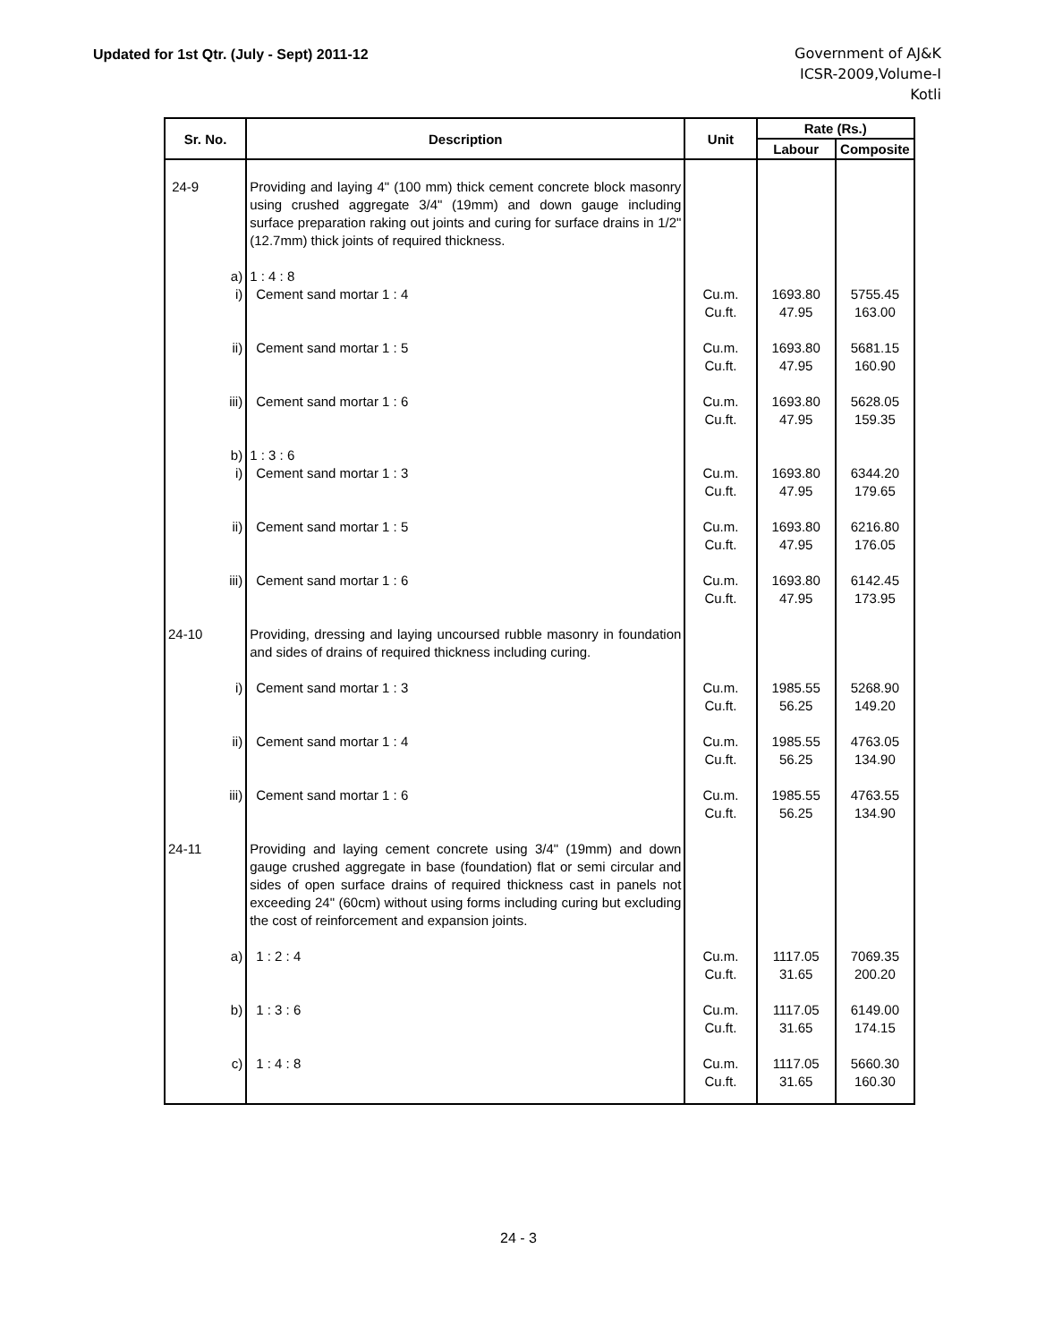Updated for 1st Qtr. (July - Sept) 2011-12
Government of AJ&K
ICSR-2009,Volume-I
Kotli
| Sr. No. | Description | Unit | Rate (Rs.) | |
| --- | --- | --- | --- | --- |
| | | | Labour | Composite |
| 24-9 | Providing and laying 4" (100 mm) thick cement concrete block masonry using crushed aggregate 3/4" (19mm) and down gauge including surface preparation raking out joints and curing for surface drains in 1/2" (12.7mm) thick joints of required thickness. | | | |
| a) | 1 : 4 : 8 | | | |
| i) | Cement sand mortar 1 : 4 | Cu.m. Cu.ft. | 1693.80 47.95 | 5755.45 163.00 |
| ii) | Cement sand mortar 1 : 5 | Cu.m. Cu.ft. | 1693.80 47.95 | 5681.15 160.90 |
| iii) | Cement sand mortar 1 : 6 | Cu.m. Cu.ft. | 1693.80 47.95 | 5628.05 159.35 |
| b) | 1 : 3 : 6 | | | |
| i) | Cement sand mortar 1 : 3 | Cu.m. Cu.ft. | 1693.80 47.95 | 6344.20 179.65 |
| ii) | Cement sand mortar 1 : 5 | Cu.m. Cu.ft. | 1693.80 47.95 | 6216.80 176.05 |
| iii) | Cement sand mortar 1 : 6 | Cu.m. Cu.ft. | 1693.80 47.95 | 6142.45 173.95 |
| 24-10 | Providing, dressing and laying uncoursed rubble masonry in foundation and sides of drains of required thickness including curing. | | | |
| i) | Cement sand mortar 1 : 3 | Cu.m. Cu.ft. | 1985.55 56.25 | 5268.90 149.20 |
| ii) | Cement sand mortar 1 : 4 | Cu.m. Cu.ft. | 1985.55 56.25 | 4763.05 134.90 |
| iii) | Cement sand mortar 1 : 6 | Cu.m. Cu.ft. | 1985.55 56.25 | 4763.55 134.90 |
| 24-11 | Providing and laying cement concrete using 3/4" (19mm) and down gauge crushed aggregate in base (foundation) flat or semi circular and sides of open surface drains of required thickness cast in panels not exceeding 24" (60cm) without using forms including curing but excluding the cost of reinforcement and expansion joints. | | | |
| a) | 1 : 2 : 4 | Cu.m. Cu.ft. | 1117.05 31.65 | 7069.35 200.20 |
| b) | 1 : 3 : 6 | Cu.m. Cu.ft. | 1117.05 31.65 | 6149.00 174.15 |
| c) | 1 : 4 : 8 | Cu.m. Cu.ft. | 1117.05 31.65 | 5660.30 160.30 |
24 - 3